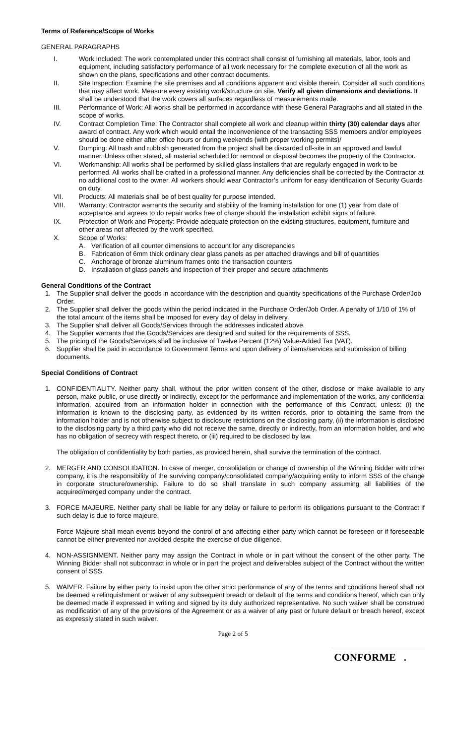Terms of Reference/Scope of Works
GENERAL PARAGRAPHS
I. Work Included: The work contemplated under this contract shall consist of furnishing all materials, labor, tools and equipment, including satisfactory performance of all work necessary for the complete execution of all the work as shown on the plans, specifications and other contract documents.
II. Site Inspection: Examine the site premises and all conditions apparent and visible therein. Consider all such conditions that may affect work. Measure every existing work/structure on site. Verify all given dimensions and deviations. It shall be understood that the work covers all surfaces regardless of measurements made.
III. Performance of Work: All works shall be performed in accordance with these General Paragraphs and all stated in the scope of works.
IV. Contract Completion Time: The Contractor shall complete all work and cleanup within thirty (30) calendar days after award of contract. Any work which would entail the inconvenience of the transacting SSS members and/or employees should be done either after office hours or during weekends (with proper working permits)/
V. Dumping: All trash and rubbish generated from the project shall be discarded off-site in an approved and lawful manner. Unless other stated, all material scheduled for removal or disposal becomes the property of the Contractor.
VI. Workmanship: All works shall be performed by skilled glass installers that are regularly engaged in work to be performed. All works shall be crafted in a professional manner. Any deficiencies shall be corrected by the Contractor at no additional cost to the owner. All workers should wear Contractor’s uniform for easy identification of Security Guards on duty.
VII. Products: All materials shall be of best quality for purpose intended.
VIII. Warranty: Contractor warrants the security and stability of the framing installation for one (1) year from date of acceptance and agrees to do repair works free of charge should the installation exhibit signs of failure.
IX. Protection of Work and Property: Provide adequate protection on the existing structures, equipment, furniture and other areas not affected by the work specified.
X. Scope of Works:
A. Verification of all counter dimensions to account for any discrepancies
B. Fabrication of 6mm thick ordinary clear glass panels as per attached drawings and bill of quantities
C. Anchorage of bronze aluminum frames onto the transaction counters
D. Installation of glass panels and inspection of their proper and secure attachments
General Conditions of the Contract
1. The Supplier shall deliver the goods in accordance with the description and quantity specifications of the Purchase Order/Job Order.
2. The Supplier shall deliver the goods within the period indicated in the Purchase Order/Job Order. A penalty of 1/10 of 1% of the total amount of the items shall be imposed for every day of delay in delivery.
3. The Supplier shall deliver all Goods/Services through the addresses indicated above.
4. The Supplier warrants that the Goods/Services are designed and suited for the requirements of SSS.
5. The pricing of the Goods/Services shall be inclusive of Twelve Percent (12%) Value-Added Tax (VAT).
6. Supplier shall be paid in accordance to Government Terms and upon delivery of items/services and submission of billing documents.
Special Conditions of Contract
1. CONFIDENTIALITY. Neither party shall, without the prior written consent of the other, disclose or make available to any person, make public, or use directly or indirectly, except for the performance and implementation of the works, any confidential information, acquired from an information holder in connection with the performance of this Contract, unless: (i) the information is known to the disclosing party, as evidenced by its written records, prior to obtaining the same from the information holder and is not otherwise subject to disclosure restrictions on the disclosing party, (ii) the information is disclosed to the disclosing party by a third party who did not receive the same, directly or indirectly, from an information holder, and who has no obligation of secrecy with respect thereto, or (iii) required to be disclosed by law.
The obligation of confidentiality by both parties, as provided herein, shall survive the termination of the contract.
2. MERGER AND CONSOLIDATION. In case of merger, consolidation or change of ownership of the Winning Bidder with other company, it is the responsibility of the surviving company/consolidated company/acquiring entity to inform SSS of the change in corporate structure/ownership. Failure to do so shall translate in such company assuming all liabilities of the acquired/merged company under the contract.
3. FORCE MAJEURE. Neither party shall be liable for any delay or failure to perform its obligations pursuant to the Contract if such delay is due to force majeure.
Force Majeure shall mean events beyond the control of and affecting either party which cannot be foreseen or if foreseeable cannot be either prevented nor avoided despite the exercise of due diligence.
4. NON-ASSIGNMENT. Neither party may assign the Contract in whole or in part without the consent of the other party. The Winning Bidder shall not subcontract in whole or in part the project and deliverables subject of the Contract without the written consent of SSS.
5. WAIVER. Failure by either party to insist upon the other strict performance of any of the terms and conditions hereof shall not be deemed a relinquishment or waiver of any subsequent breach or default of the terms and conditions hereof, which can only be deemed made if expressed in writing and signed by its duly authorized representative. No such waiver shall be construed as modification of any of the provisions of the Agreement or as a waiver of any past or future default or breach hereof, except as expressly stated in such waiver.
Page 2 of 5
CONFORME .